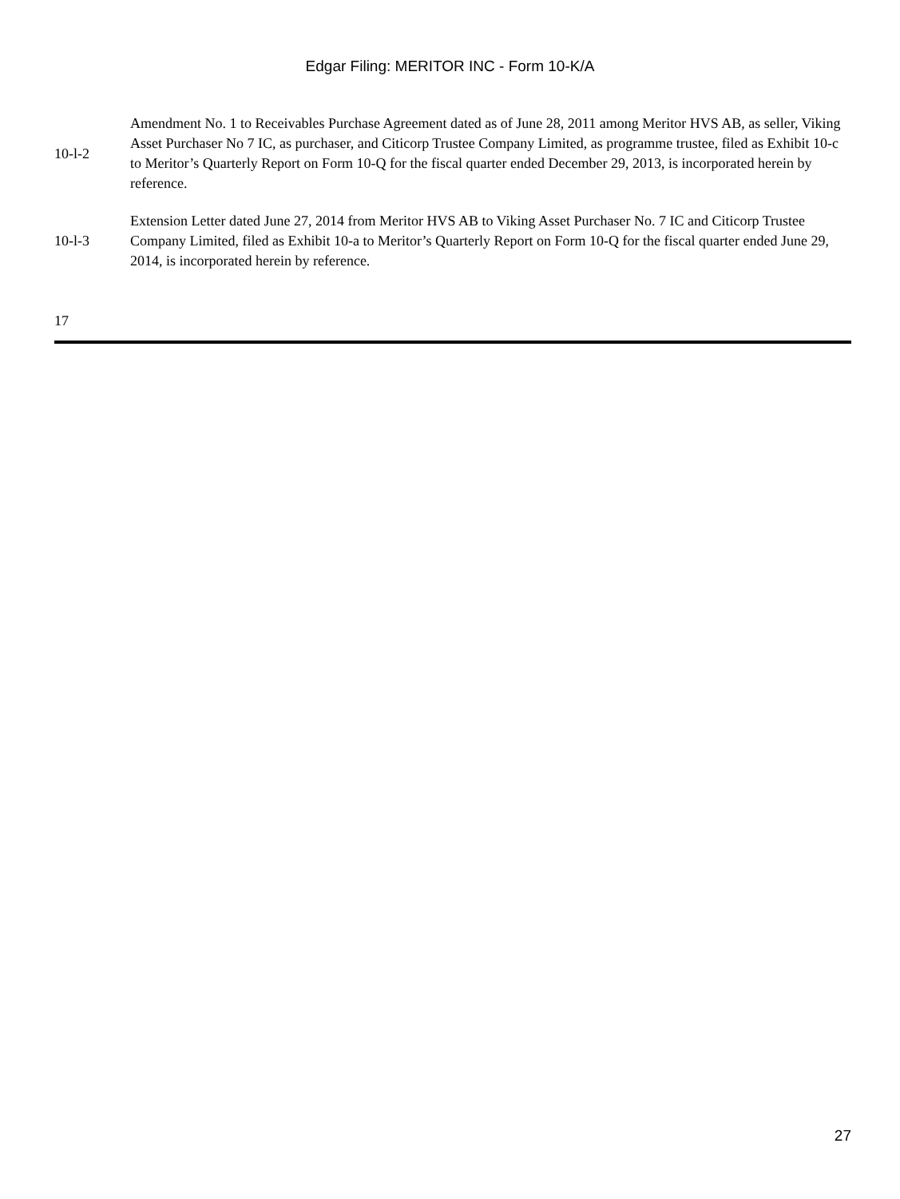Edgar Filing: MERITOR INC - Form 10-K/A
| 10-l-2 | Amendment No. 1 to Receivables Purchase Agreement dated as of June 28, 2011 among Meritor HVS AB, as seller, Viking Asset Purchaser No 7 IC, as purchaser, and Citicorp Trustee Company Limited, as programme trustee, filed as Exhibit 10-c to Meritor’s Quarterly Report on Form 10-Q for the fiscal quarter ended December 29, 2013, is incorporated herein by reference. |
| 10-l-3 | Extension Letter dated June 27, 2014 from Meritor HVS AB to Viking Asset Purchaser No. 7 IC and Citicorp Trustee Company Limited, filed as Exhibit 10-a to Meritor’s Quarterly Report on Form 10-Q for the fiscal quarter ended June 29, 2014, is incorporated herein by reference. |
17
27